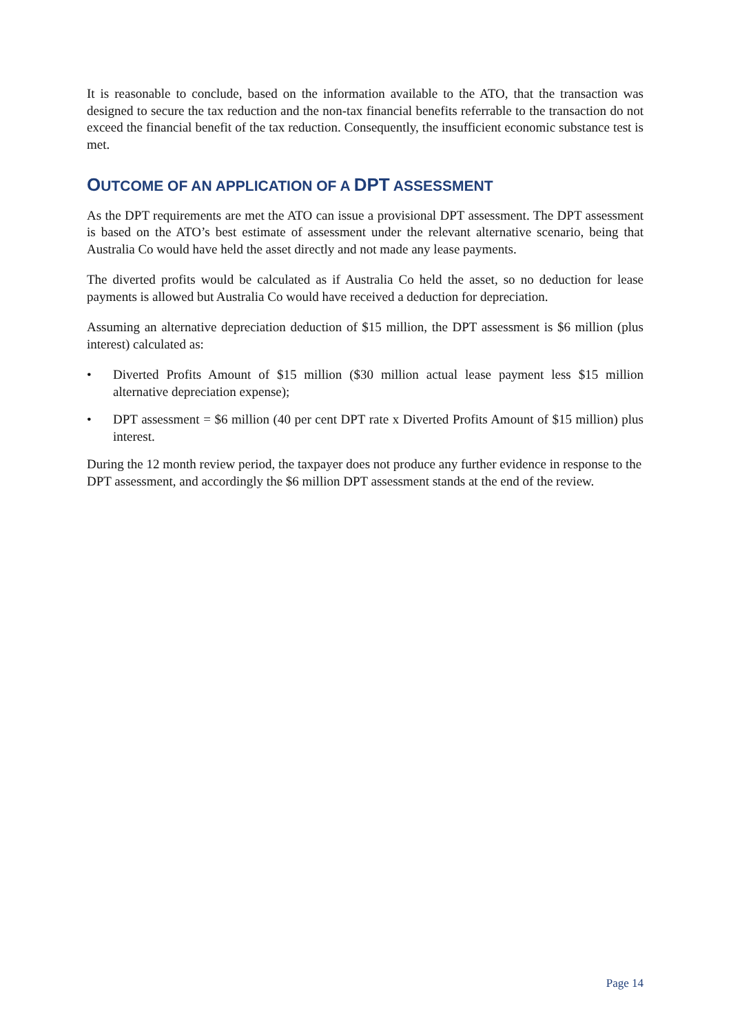It is reasonable to conclude, based on the information available to the ATO, that the transaction was designed to secure the tax reduction and the non-tax financial benefits referrable to the transaction do not exceed the financial benefit of the tax reduction. Consequently, the insufficient economic substance test is met.
OUTCOME OF AN APPLICATION OF A DPT ASSESSMENT
As the DPT requirements are met the ATO can issue a provisional DPT assessment. The DPT assessment is based on the ATO’s best estimate of assessment under the relevant alternative scenario, being that Australia Co would have held the asset directly and not made any lease payments.
The diverted profits would be calculated as if Australia Co held the asset, so no deduction for lease payments is allowed but Australia Co would have received a deduction for depreciation.
Assuming an alternative depreciation deduction of $15 million, the DPT assessment is $6 million (plus interest) calculated as:
• Diverted Profits Amount of $15 million ($30 million actual lease payment less $15 million alternative depreciation expense);
• DPT assessment = $6 million (40 per cent DPT rate x Diverted Profits Amount of $15 million) plus interest.
During the 12 month review period, the taxpayer does not produce any further evidence in response to the DPT assessment, and accordingly the $6 million DPT assessment stands at the end of the review.
Page 14